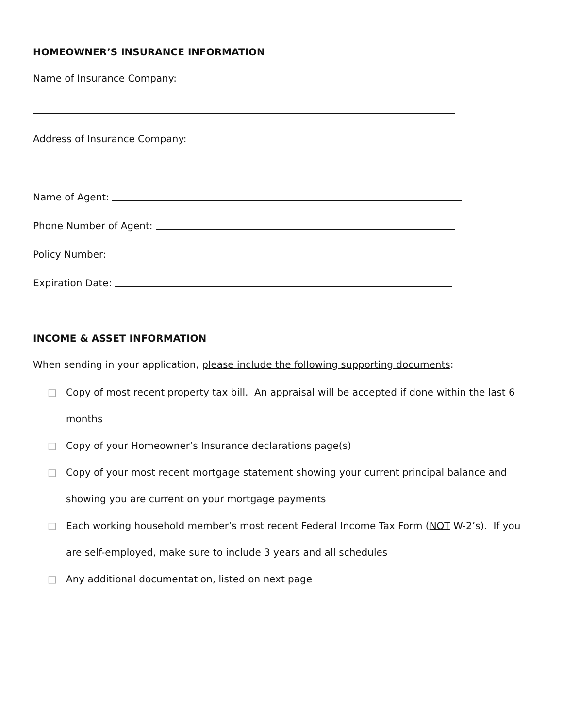HOMEOWNER’S INSURANCE INFORMATION
Name of Insurance Company:
Address of Insurance Company:
Name of Agent:
Phone Number of Agent:
Policy Number:
Expiration Date:
INCOME & ASSET INFORMATION
When sending in your application, please include the following supporting documents:
□ Copy of most recent property tax bill. An appraisal will be accepted if done within the last 6 months
□ Copy of your Homeowner’s Insurance declarations page(s)
□ Copy of your most recent mortgage statement showing your current principal balance and showing you are current on your mortgage payments
□ Each working household member’s most recent Federal Income Tax Form (NOT W-2’s). If you are self-employed, make sure to include 3 years and all schedules
□ Any additional documentation, listed on next page